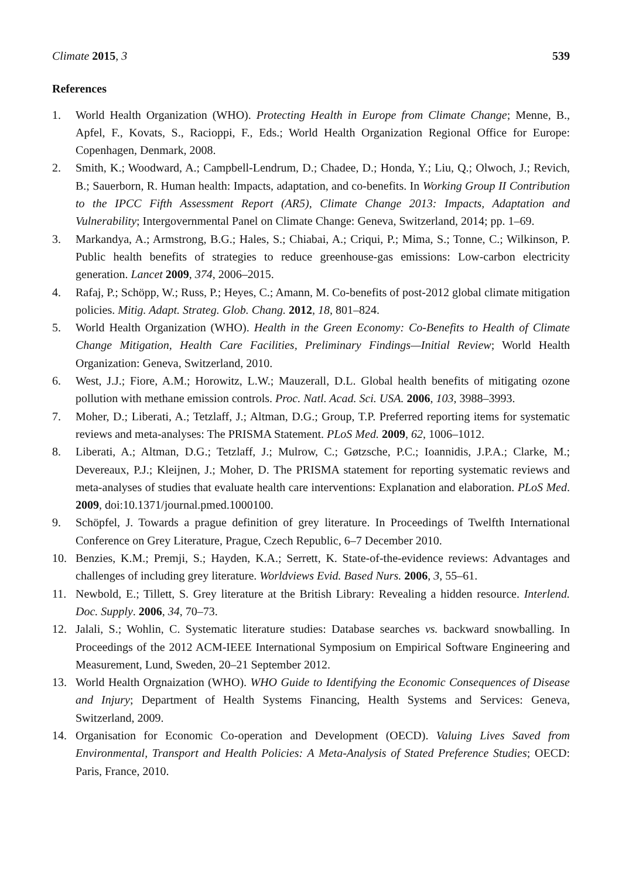Climate 2015, 3 539
References
1. World Health Organization (WHO). Protecting Health in Europe from Climate Change; Menne, B., Apfel, F., Kovats, S., Racioppi, F., Eds.; World Health Organization Regional Office for Europe: Copenhagen, Denmark, 2008.
2. Smith, K.; Woodward, A.; Campbell-Lendrum, D.; Chadee, D.; Honda, Y.; Liu, Q.; Olwoch, J.; Revich, B.; Sauerborn, R. Human health: Impacts, adaptation, and co-benefits. In Working Group II Contribution to the IPCC Fifth Assessment Report (AR5), Climate Change 2013: Impacts, Adaptation and Vulnerability; Intergovernmental Panel on Climate Change: Geneva, Switzerland, 2014; pp. 1–69.
3. Markandya, A.; Armstrong, B.G.; Hales, S.; Chiabai, A.; Criqui, P.; Mima, S.; Tonne, C.; Wilkinson, P. Public health benefits of strategies to reduce greenhouse-gas emissions: Low-carbon electricity generation. Lancet 2009, 374, 2006–2015.
4. Rafaj, P.; Schöpp, W.; Russ, P.; Heyes, C.; Amann, M. Co-benefits of post-2012 global climate mitigation policies. Mitig. Adapt. Strateg. Glob. Chang. 2012, 18, 801–824.
5. World Health Organization (WHO). Health in the Green Economy: Co-Benefits to Health of Climate Change Mitigation, Health Care Facilities, Preliminary Findings—Initial Review; World Health Organization: Geneva, Switzerland, 2010.
6. West, J.J.; Fiore, A.M.; Horowitz, L.W.; Mauzerall, D.L. Global health benefits of mitigating ozone pollution with methane emission controls. Proc. Natl. Acad. Sci. USA. 2006, 103, 3988–3993.
7. Moher, D.; Liberati, A.; Tetzlaff, J.; Altman, D.G.; Group, T.P. Preferred reporting items for systematic reviews and meta-analyses: The PRISMA Statement. PLoS Med. 2009, 62, 1006–1012.
8. Liberati, A.; Altman, D.G.; Tetzlaff, J.; Mulrow, C.; Gøtzsche, P.C.; Ioannidis, J.P.A.; Clarke, M.; Devereaux, P.J.; Kleijnen, J.; Moher, D. The PRISMA statement for reporting systematic reviews and meta-analyses of studies that evaluate health care interventions: Explanation and elaboration. PLoS Med. 2009, doi:10.1371/journal.pmed.1000100.
9. Schöpfel, J. Towards a prague definition of grey literature. In Proceedings of Twelfth International Conference on Grey Literature, Prague, Czech Republic, 6–7 December 2010.
10. Benzies, K.M.; Premji, S.; Hayden, K.A.; Serrett, K. State-of-the-evidence reviews: Advantages and challenges of including grey literature. Worldviews Evid. Based Nurs. 2006, 3, 55–61.
11. Newbold, E.; Tillett, S. Grey literature at the British Library: Revealing a hidden resource. Interlend. Doc. Supply. 2006, 34, 70–73.
12. Jalali, S.; Wohlin, C. Systematic literature studies: Database searches vs. backward snowballing. In Proceedings of the 2012 ACM-IEEE International Symposium on Empirical Software Engineering and Measurement, Lund, Sweden, 20–21 September 2012.
13. World Health Orgnaization (WHO). WHO Guide to Identifying the Economic Consequences of Disease and Injury; Department of Health Systems Financing, Health Systems and Services: Geneva, Switzerland, 2009.
14. Organisation for Economic Co-operation and Development (OECD). Valuing Lives Saved from Environmental, Transport and Health Policies: A Meta-Analysis of Stated Preference Studies; OECD: Paris, France, 2010.